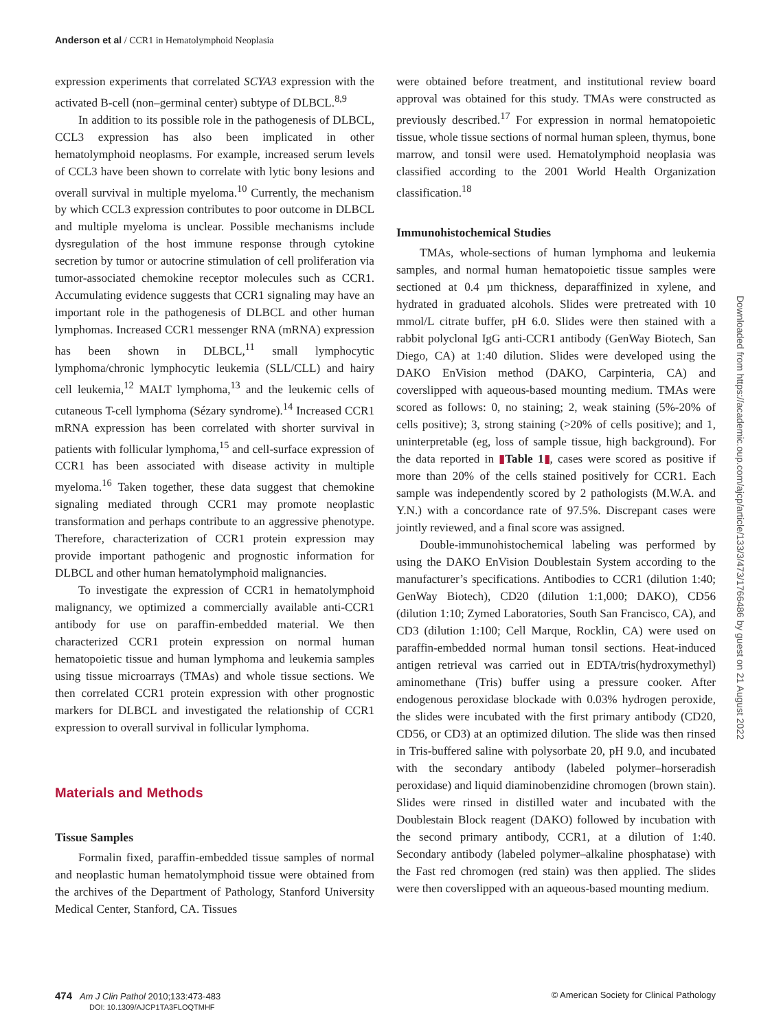Anderson et al / CCR1 in Hematolymphoid Neoplasia
expression experiments that correlated SCYA3 expression with the activated B-cell (non–germinal center) subtype of DLBCL.<sup>8,9</sup>
In addition to its possible role in the pathogenesis of DLBCL, CCL3 expression has also been implicated in other hematolymphoid neoplasms. For example, increased serum levels of CCL3 have been shown to correlate with lytic bony lesions and overall survival in multiple myeloma.<sup>10</sup> Currently, the mechanism by which CCL3 expression contributes to poor outcome in DLBCL and multiple myeloma is unclear. Possible mechanisms include dysregulation of the host immune response through cytokine secretion by tumor or autocrine stimulation of cell proliferation via tumor-associated chemokine receptor molecules such as CCR1. Accumulating evidence suggests that CCR1 signaling may have an important role in the pathogenesis of DLBCL and other human lymphomas. Increased CCR1 messenger RNA (mRNA) expression has been shown in DLBCL,<sup>11</sup> small lymphocytic lymphoma/chronic lymphocytic leukemia (SLL/CLL) and hairy cell leukemia,<sup>12</sup> MALT lymphoma,<sup>13</sup> and the leukemic cells of cutaneous T-cell lymphoma (Sézary syndrome).<sup>14</sup> Increased CCR1 mRNA expression has been correlated with shorter survival in patients with follicular lymphoma,<sup>15</sup> and cell-surface expression of CCR1 has been associated with disease activity in multiple myeloma.<sup>16</sup> Taken together, these data suggest that chemokine signaling mediated through CCR1 may promote neoplastic transformation and perhaps contribute to an aggressive phenotype. Therefore, characterization of CCR1 protein expression may provide important pathogenic and prognostic information for DLBCL and other human hematolymphoid malignancies.
To investigate the expression of CCR1 in hematolymphoid malignancy, we optimized a commercially available anti-CCR1 antibody for use on paraffin-embedded material. We then characterized CCR1 protein expression on normal human hematopoietic tissue and human lymphoma and leukemia samples using tissue microarrays (TMAs) and whole tissue sections. We then correlated CCR1 protein expression with other prognostic markers for DLBCL and investigated the relationship of CCR1 expression to overall survival in follicular lymphoma.
Materials and Methods
Tissue Samples
Formalin fixed, paraffin-embedded tissue samples of normal and neoplastic human hematolymphoid tissue were obtained from the archives of the Department of Pathology, Stanford University Medical Center, Stanford, CA. Tissues
were obtained before treatment, and institutional review board approval was obtained for this study. TMAs were constructed as previously described.<sup>17</sup> For expression in normal hematopoietic tissue, whole tissue sections of normal human spleen, thymus, bone marrow, and tonsil were used. Hematolymphoid neoplasia was classified according to the 2001 World Health Organization classification.<sup>18</sup>
Immunohistochemical Studies
TMAs, whole-sections of human lymphoma and leukemia samples, and normal human hematopoietic tissue samples were sectioned at 0.4 µm thickness, deparaffinized in xylene, and hydrated in graduated alcohols. Slides were pretreated with 10 mmol/L citrate buffer, pH 6.0. Slides were then stained with a rabbit polyclonal IgG anti-CCR1 antibody (GenWay Biotech, San Diego, CA) at 1:40 dilution. Slides were developed using the DAKO EnVision method (DAKO, Carpinteria, CA) and coverslipped with aqueous-based mounting medium. TMAs were scored as follows: 0, no staining; 2, weak staining (5%-20% of cells positive); 3, strong staining (>20% of cells positive); and 1, uninterpretable (eg, loss of sample tissue, high background). For the data reported in ▮Table 1▮, cases were scored as positive if more than 20% of the cells stained positively for CCR1. Each sample was independently scored by 2 pathologists (M.W.A. and Y.N.) with a concordance rate of 97.5%. Discrepant cases were jointly reviewed, and a final score was assigned.
Double-immunohistochemical labeling was performed by using the DAKO EnVision Doublestain System according to the manufacturer’s specifications. Antibodies to CCR1 (dilution 1:40; GenWay Biotech), CD20 (dilution 1:1,000; DAKO), CD56 (dilution 1:10; Zymed Laboratories, South San Francisco, CA), and CD3 (dilution 1:100; Cell Marque, Rocklin, CA) were used on paraffin-embedded normal human tonsil sections. Heat-induced antigen retrieval was carried out in EDTA/tris(hydroxymethyl) aminomethane (Tris) buffer using a pressure cooker. After endogenous peroxidase blockade with 0.03% hydrogen peroxide, the slides were incubated with the first primary antibody (CD20, CD56, or CD3) at an optimized dilution. The slide was then rinsed in Tris-buffered saline with polysorbate 20, pH 9.0, and incubated with the secondary antibody (labeled polymer–horseradish peroxidase) and liquid diaminobenzidine chromogen (brown stain). Slides were rinsed in distilled water and incubated with the Doublestain Block reagent (DAKO) followed by incubation with the second primary antibody, CCR1, at a dilution of 1:40. Secondary antibody (labeled polymer–alkaline phosphatase) with the Fast red chromogen (red stain) was then applied. The slides were then coverslipped with an aqueous-based mounting medium.
Downloaded from https://academic.oup.com/ajcp/article/133/3/473/1766486 by guest on 21 August 2022
474 Am J Clin Pathol 2010;133:473-483
DOI: 10.1309/AJCP1TA3FLOQTMHF
© American Society for Clinical Pathology